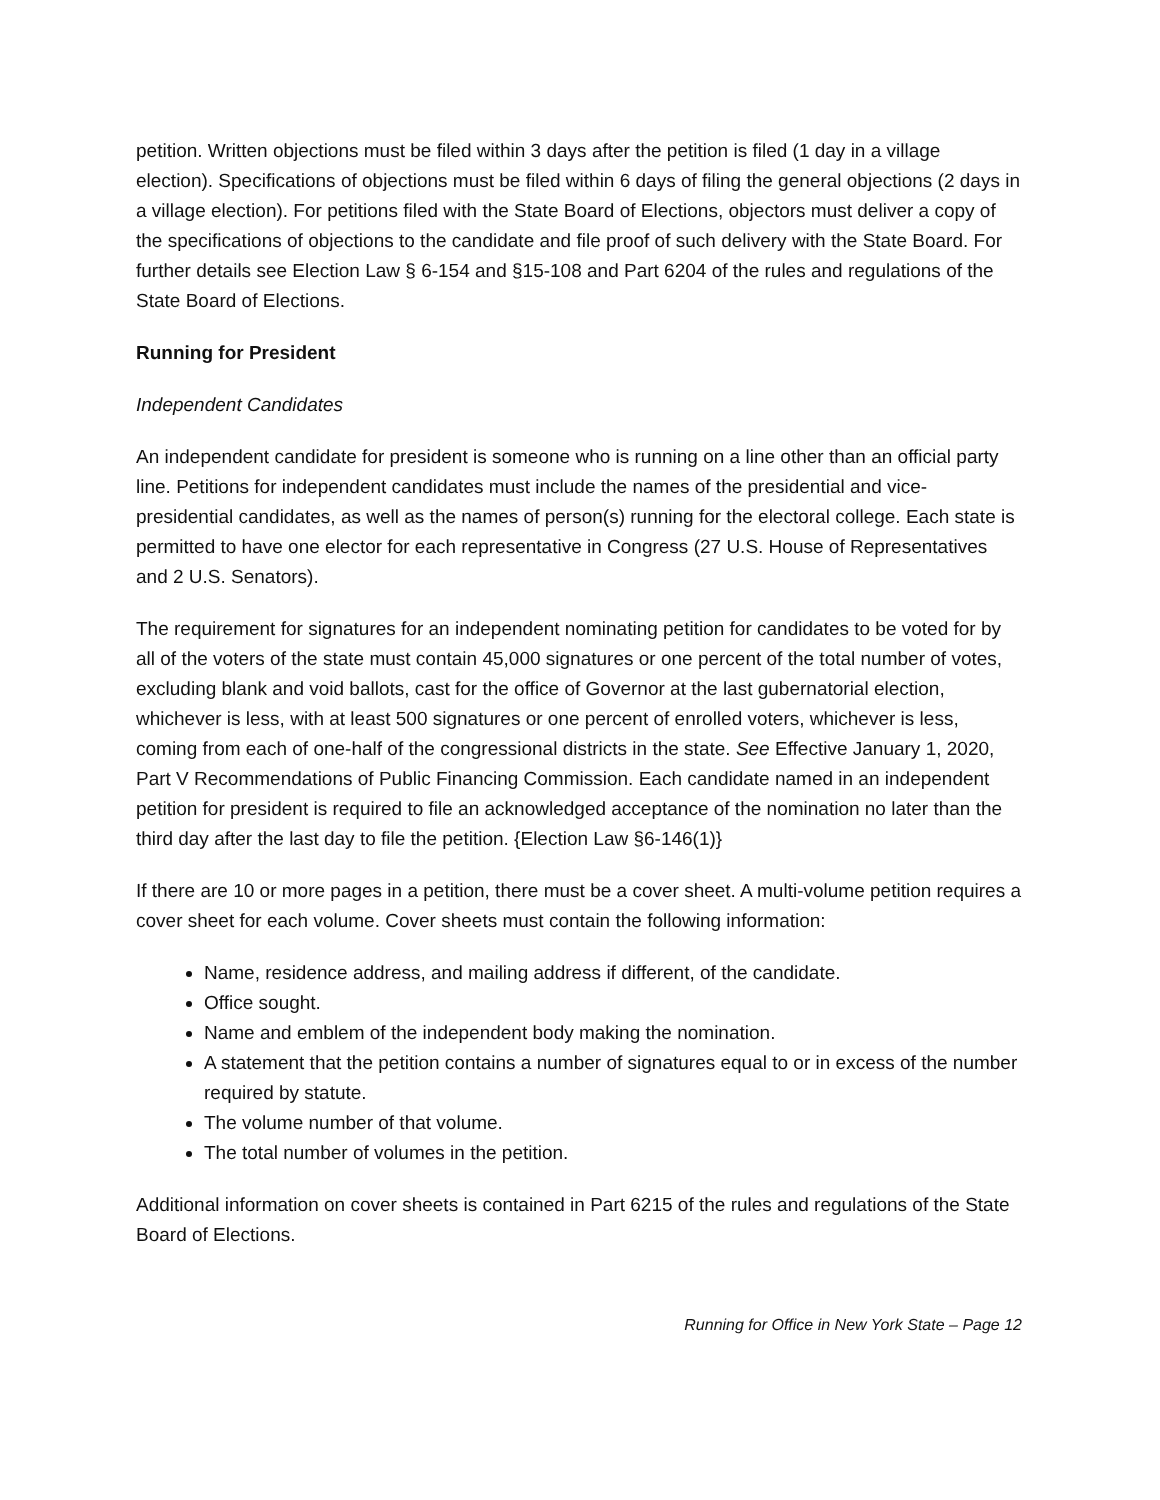petition. Written objections must be filed within 3 days after the petition is filed (1 day in a village election). Specifications of objections must be filed within 6 days of filing the general objections (2 days in a village election). For petitions filed with the State Board of Elections, objectors must deliver a copy of the specifications of objections to the candidate and file proof of such delivery with the State Board. For further details see Election Law § 6-154 and §15-108 and Part 6204 of the rules and regulations of the State Board of Elections.
Running for President
Independent Candidates
An independent candidate for president is someone who is running on a line other than an official party line. Petitions for independent candidates must include the names of the presidential and vice-presidential candidates, as well as the names of person(s) running for the electoral college. Each state is permitted to have one elector for each representative in Congress (27 U.S. House of Representatives and 2 U.S. Senators).
The requirement for signatures for an independent nominating petition for candidates to be voted for by all of the voters of the state must contain 45,000 signatures or one percent of the total number of votes, excluding blank and void ballots, cast for the office of Governor at the last gubernatorial election, whichever is less, with at least 500 signatures or one percent of enrolled voters, whichever is less, coming from each of one-half of the congressional districts in the state. See Effective January 1, 2020, Part V Recommendations of Public Financing Commission. Each candidate named in an independent petition for president is required to file an acknowledged acceptance of the nomination no later than the third day after the last day to file the petition. {Election Law §6-146(1)}
If there are 10 or more pages in a petition, there must be a cover sheet. A multi-volume petition requires a cover sheet for each volume. Cover sheets must contain the following information:
Name, residence address, and mailing address if different, of the candidate.
Office sought.
Name and emblem of the independent body making the nomination.
A statement that the petition contains a number of signatures equal to or in excess of the number required by statute.
The volume number of that volume.
The total number of volumes in the petition.
Additional information on cover sheets is contained in Part 6215 of the rules and regulations of the State Board of Elections.
Running for Office in New York State – Page 12